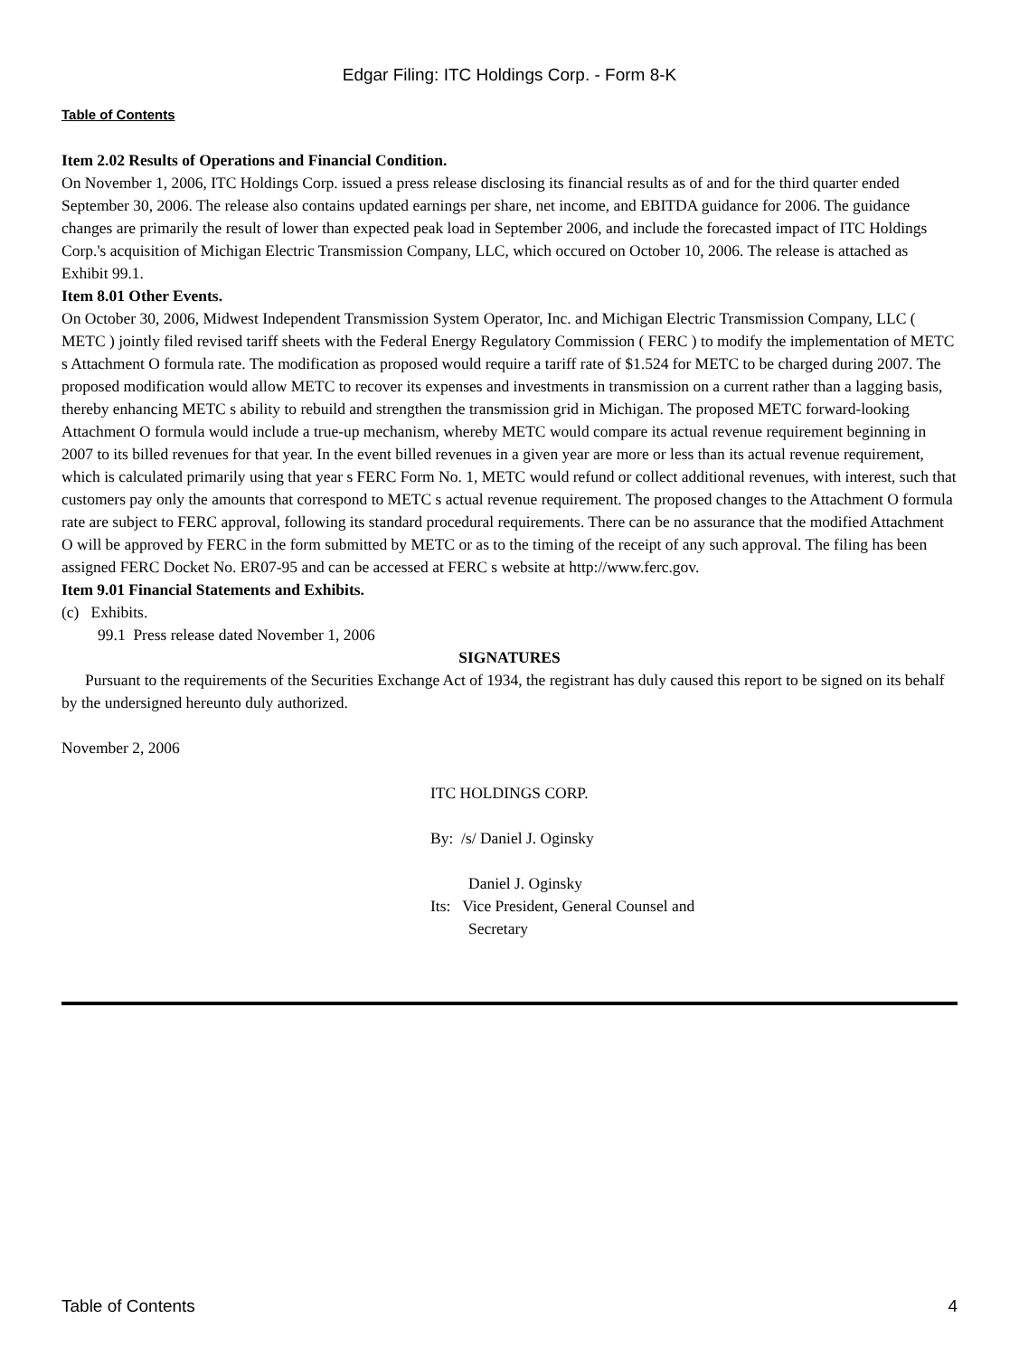Edgar Filing: ITC Holdings Corp. - Form 8-K
Table of Contents
Item 2.02 Results of Operations and Financial Condition.
On November 1, 2006, ITC Holdings Corp. issued a press release disclosing its financial results as of and for the third quarter ended September 30, 2006. The release also contains updated earnings per share, net income, and EBITDA guidance for 2006. The guidance changes are primarily the result of lower than expected peak load in September 2006, and include the forecasted impact of ITC Holdings Corp.'s acquisition of Michigan Electric Transmission Company, LLC, which occured on October 10, 2006. The release is attached as Exhibit 99.1.
Item 8.01 Other Events.
On October 30, 2006, Midwest Independent Transmission System Operator, Inc. and Michigan Electric Transmission Company, LLC ( METC ) jointly filed revised tariff sheets with the Federal Energy Regulatory Commission ( FERC ) to modify the implementation of METC s Attachment O formula rate. The modification as proposed would require a tariff rate of $1.524 for METC to be charged during 2007. The proposed modification would allow METC to recover its expenses and investments in transmission on a current rather than a lagging basis, thereby enhancing METC s ability to rebuild and strengthen the transmission grid in Michigan. The proposed METC forward-looking Attachment O formula would include a true-up mechanism, whereby METC would compare its actual revenue requirement beginning in 2007 to its billed revenues for that year. In the event billed revenues in a given year are more or less than its actual revenue requirement, which is calculated primarily using that year s FERC Form No. 1, METC would refund or collect additional revenues, with interest, such that customers pay only the amounts that correspond to METC s actual revenue requirement. The proposed changes to the Attachment O formula rate are subject to FERC approval, following its standard procedural requirements. There can be no assurance that the modified Attachment O will be approved by FERC in the form submitted by METC or as to the timing of the receipt of any such approval. The filing has been assigned FERC Docket No. ER07-95 and can be accessed at FERC s website at http://www.ferc.gov.
Item 9.01 Financial Statements and Exhibits.
(c) Exhibits.
99.1 Press release dated November 1, 2006
SIGNATURES
Pursuant to the requirements of the Securities Exchange Act of 1934, the registrant has duly caused this report to be signed on its behalf by the undersigned hereunto duly authorized.
November 2, 2006
ITC HOLDINGS CORP.
By: /s/ Daniel J. Oginsky
Daniel J. Oginsky
Its: Vice President, General Counsel and
Secretary
Table of Contents 4